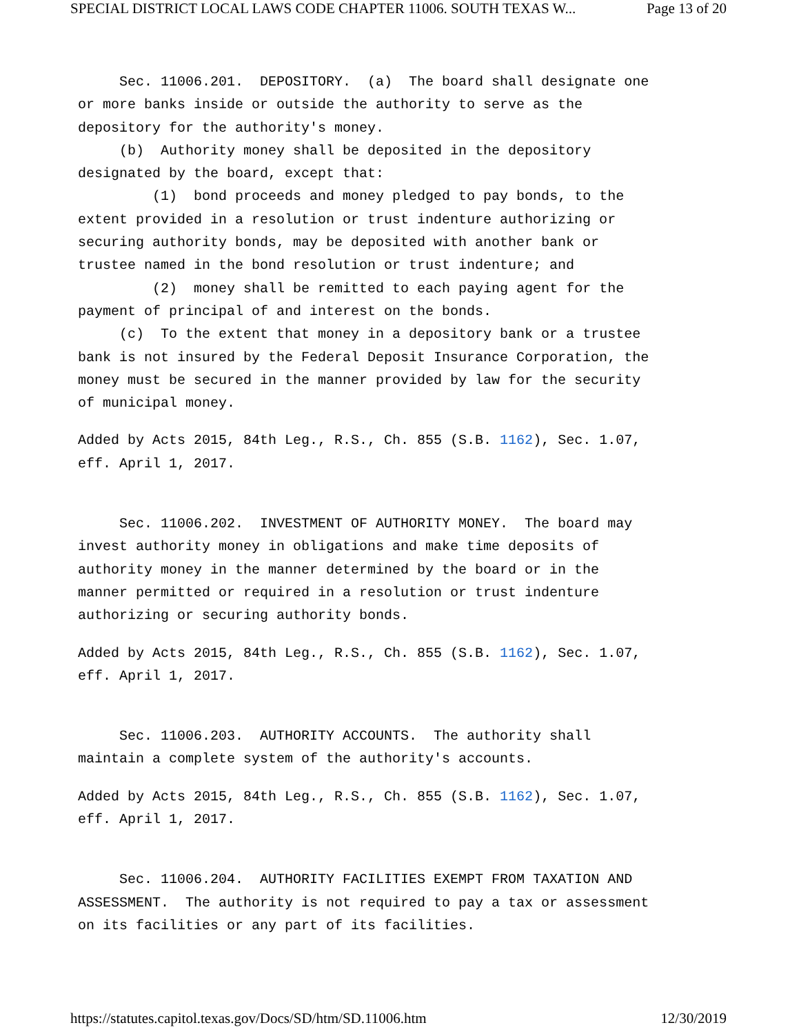SPECIAL DISTRICT LOCAL LAWS CODE CHAPTER 11006. SOUTH TEXAS W... Page 13 of 20
Sec. 11006.201. DEPOSITORY. (a) The board shall designate one or more banks inside or outside the authority to serve as the depository for the authority's money.
(b) Authority money shall be deposited in the depository designated by the board, except that:
(1) bond proceeds and money pledged to pay bonds, to the extent provided in a resolution or trust indenture authorizing or securing authority bonds, may be deposited with another bank or trustee named in the bond resolution or trust indenture; and
(2) money shall be remitted to each paying agent for the payment of principal of and interest on the bonds.
(c) To the extent that money in a depository bank or a trustee bank is not insured by the Federal Deposit Insurance Corporation, the money must be secured in the manner provided by law for the security of municipal money.
Added by Acts 2015, 84th Leg., R.S., Ch. 855 (S.B. 1162), Sec. 1.07, eff. April 1, 2017.
Sec. 11006.202. INVESTMENT OF AUTHORITY MONEY. The board may invest authority money in obligations and make time deposits of authority money in the manner determined by the board or in the manner permitted or required in a resolution or trust indenture authorizing or securing authority bonds.
Added by Acts 2015, 84th Leg., R.S., Ch. 855 (S.B. 1162), Sec. 1.07, eff. April 1, 2017.
Sec. 11006.203. AUTHORITY ACCOUNTS. The authority shall maintain a complete system of the authority's accounts.
Added by Acts 2015, 84th Leg., R.S., Ch. 855 (S.B. 1162), Sec. 1.07, eff. April 1, 2017.
Sec. 11006.204. AUTHORITY FACILITIES EXEMPT FROM TAXATION AND ASSESSMENT. The authority is not required to pay a tax or assessment on its facilities or any part of its facilities.
https://statutes.capitol.texas.gov/Docs/SD/htm/SD.11006.htm 12/30/2019